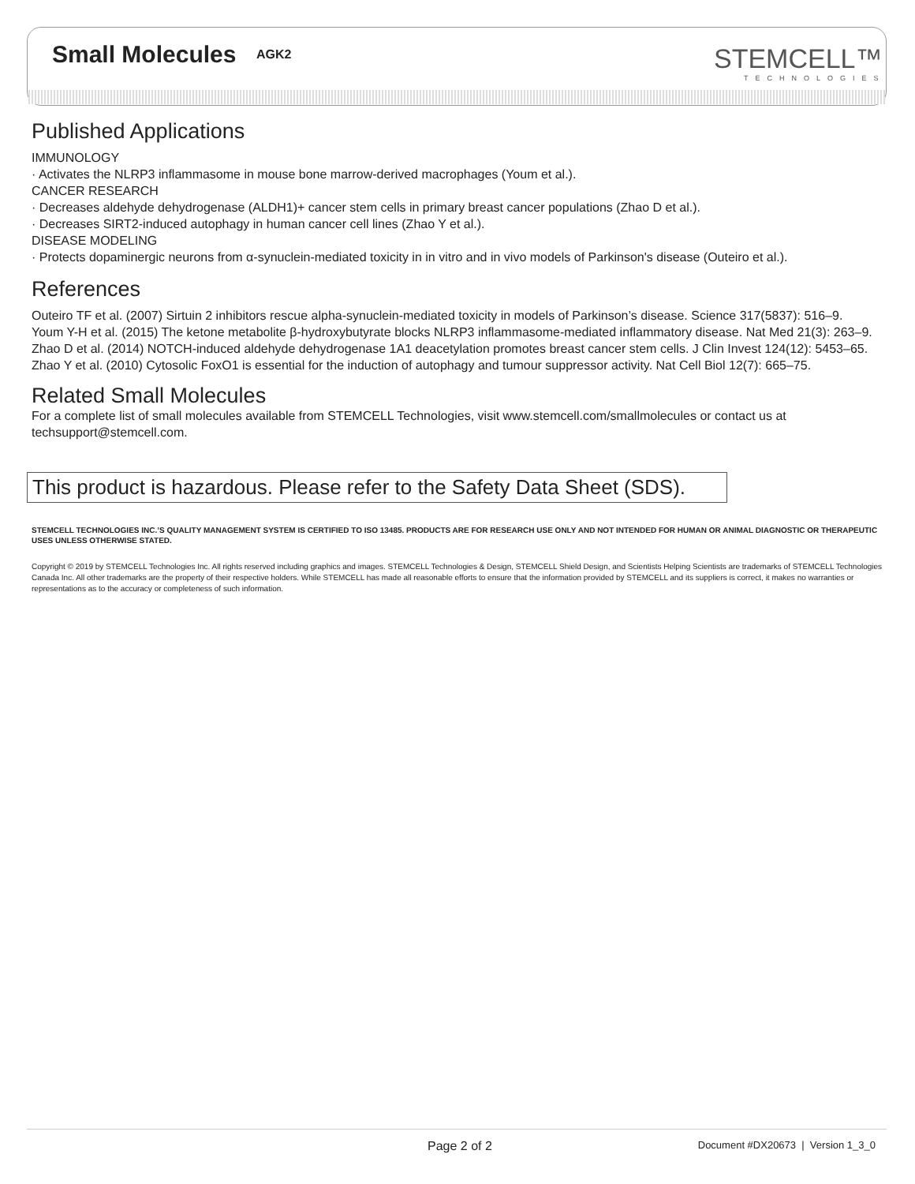Small Molecules AGK2 STEMCELL™
TECHNOLOGIES
Published Applications
IMMUNOLOGY
· Activates the NLRP3 inflammasome in mouse bone marrow-derived macrophages (Youm et al.).
CANCER RESEARCH
· Decreases aldehyde dehydrogenase (ALDH1)+ cancer stem cells in primary breast cancer populations (Zhao D et al.).
· Decreases SIRT2-induced autophagy in human cancer cell lines (Zhao Y et al.).
DISEASE MODELING
· Protects dopaminergic neurons from α-synuclein-mediated toxicity in in vitro and in vivo models of Parkinson's disease (Outeiro et al.).
References
Outeiro TF et al. (2007) Sirtuin 2 inhibitors rescue alpha-synuclein-mediated toxicity in models of Parkinson’s disease. Science 317(5837): 516–9.
Youm Y-H et al. (2015) The ketone metabolite β-hydroxybutyrate blocks NLRP3 inflammasome-mediated inflammatory disease. Nat Med 21(3): 263–9.
Zhao D et al. (2014) NOTCH-induced aldehyde dehydrogenase 1A1 deacetylation promotes breast cancer stem cells. J Clin Invest 124(12): 5453–65.
Zhao Y et al. (2010) Cytosolic FoxO1 is essential for the induction of autophagy and tumour suppressor activity. Nat Cell Biol 12(7): 665–75.
Related Small Molecules
For a complete list of small molecules available from STEMCELL Technologies, visit www.stemcell.com/smallmolecules or contact us at techsupport@stemcell.com.
This product is hazardous. Please refer to the Safety Data Sheet (SDS).
STEMCELL TECHNOLOGIES INC.’S QUALITY MANAGEMENT SYSTEM IS CERTIFIED TO ISO 13485. PRODUCTS ARE FOR RESEARCH USE ONLY AND NOT INTENDED FOR HUMAN OR ANIMAL DIAGNOSTIC OR THERAPEUTIC USES UNLESS OTHERWISE STATED.
Copyright © 2019 by STEMCELL Technologies Inc. All rights reserved including graphics and images. STEMCELL Technologies & Design, STEMCELL Shield Design, and Scientists Helping Scientists are trademarks of STEMCELL Technologies Canada Inc. All other trademarks are the property of their respective holders. While STEMCELL has made all reasonable efforts to ensure that the information provided by STEMCELL and its suppliers is correct, it makes no warranties or representations as to the accuracy or completeness of such information.
Page 2 of 2 Document #DX20673 | Version 1_3_0